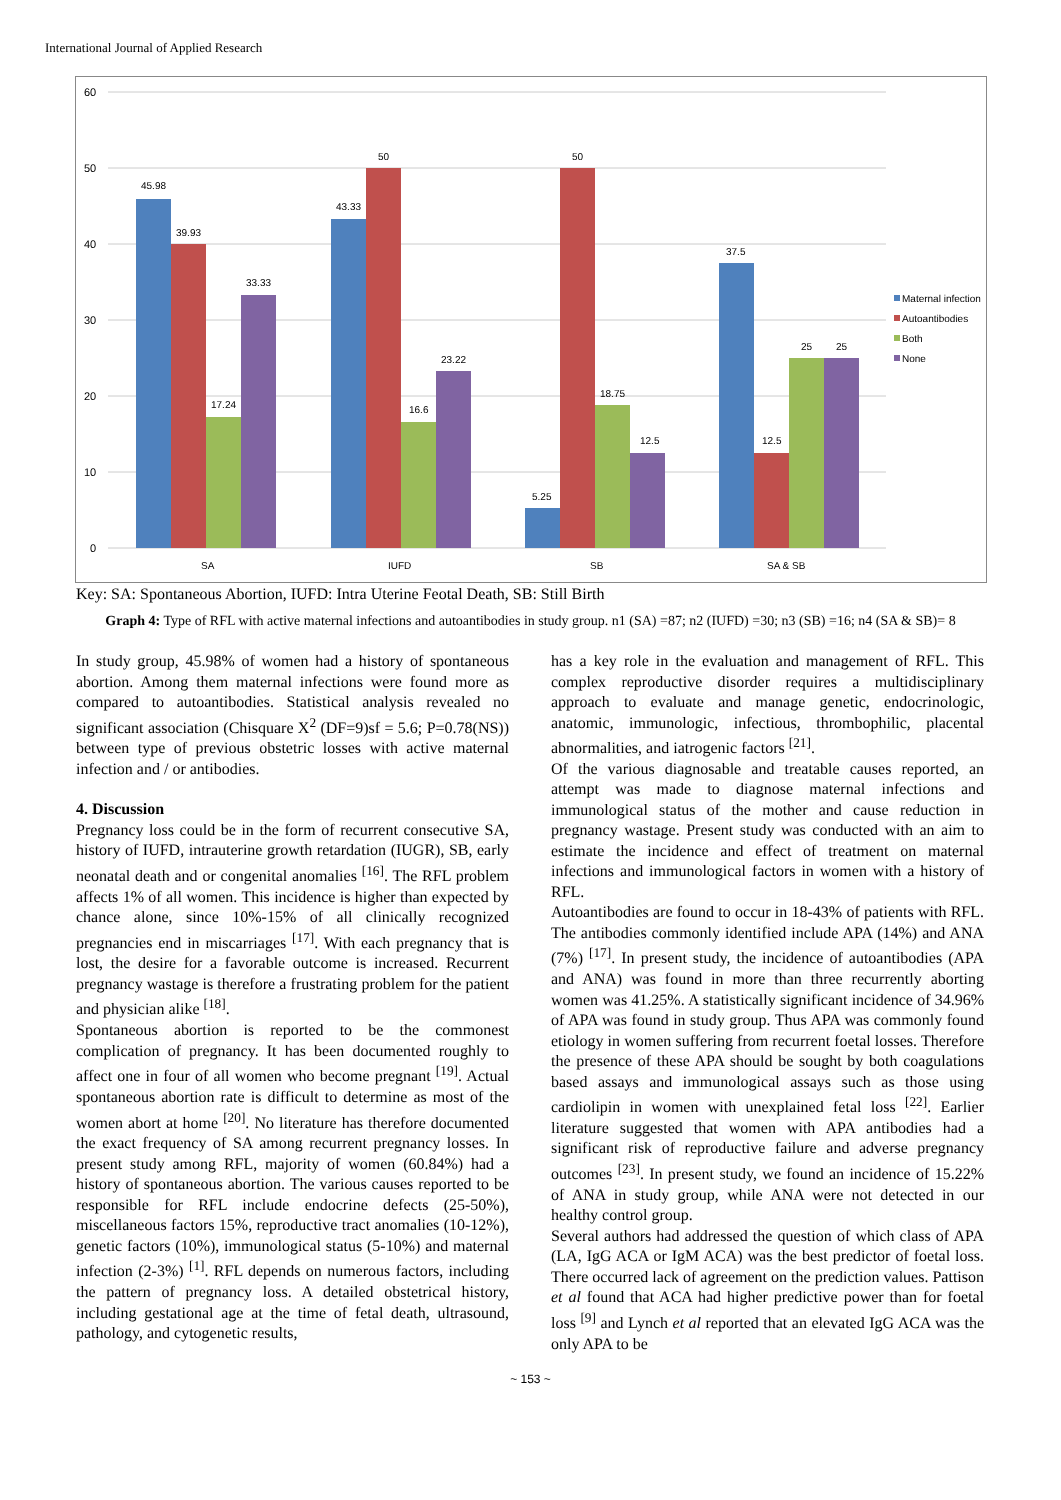International Journal of Applied Research
60
50
40
30
20
10
0
45.98
39.93
17.24
33.33
43.33
50
16.6
23.22
5.25
50
18.75
12.5
37.5
12.5
25
25
SA
IUFD
SB
SA & SB
Maternal infection
Autoantibodies
Both
None
Key: SA: Spontaneous Abortion, IUFD: Intra Uterine Feotal Death, SB: Still Birth
Graph 4: Type of RFL with active maternal infections and autoantibodies in study group. n1 (SA) =87; n2 (IUFD) =30; n3 (SB) =16; n4 (SA & SB)= 8
In study group, 45.98% of women had a history of spontaneous abortion. Among them maternal infections were found more as compared to autoantibodies. Statistical analysis revealed no significant association (Chisquare X<sup>2</sup> (DF=9)sf = 5.6; P=0.78(NS)) between type of previous obstetric losses with active maternal infection and / or antibodies.
4. Discussion
Pregnancy loss could be in the form of recurrent consecutive SA, history of IUFD, intrauterine growth retardation (IUGR), SB, early neonatal death and or congenital anomalies <sup>[16]</sup>. The RFL problem affects 1% of all women. This incidence is higher than expected by chance alone, since 10%-15% of all clinically recognized pregnancies end in miscarriages <sup>[17]</sup>. With each pregnancy that is lost, the desire for a favorable outcome is increased. Recurrent pregnancy wastage is therefore a frustrating problem for the patient and physician alike <sup>[18]</sup>.
Spontaneous abortion is reported to be the commonest complication of pregnancy. It has been documented roughly to affect one in four of all women who become pregnant <sup>[19]</sup>. Actual spontaneous abortion rate is difficult to determine as most of the women abort at home <sup>[20]</sup>. No literature has therefore documented the exact frequency of SA among recurrent pregnancy losses. In present study among RFL, majority of women (60.84%) had a history of spontaneous abortion. The various causes reported to be responsible for RFL include endocrine defects (25-50%), miscellaneous factors 15%, reproductive tract anomalies (10-12%), genetic factors (10%), immunological status (5-10%) and maternal infection (2-3%) <sup>[1]</sup>. RFL depends on numerous factors, including the pattern of pregnancy loss. A detailed obstetrical history, including gestational age at the time of fetal death, ultrasound, pathology, and cytogenetic results,
has a key role in the evaluation and management of RFL. This complex reproductive disorder requires a multidisciplinary approach to evaluate and manage genetic, endocrinologic, anatomic, immunologic, infectious, thrombophilic, placental abnormalities, and iatrogenic factors <sup>[21]</sup>.
Of the various diagnosable and treatable causes reported, an attempt was made to diagnose maternal infections and immunological status of the mother and cause reduction in pregnancy wastage. Present study was conducted with an aim to estimate the incidence and effect of treatment on maternal infections and immunological factors in women with a history of RFL.
Autoantibodies are found to occur in 18-43% of patients with RFL. The antibodies commonly identified include APA (14%) and ANA (7%) <sup>[17]</sup>. In present study, the incidence of autoantibodies (APA and ANA) was found in more than three recurrently aborting women was 41.25%. A statistically significant incidence of 34.96% of APA was found in study group. Thus APA was commonly found etiology in women suffering from recurrent foetal losses. Therefore the presence of these APA should be sought by both coagulations based assays and immunological assays such as those using cardiolipin in women with unexplained fetal loss <sup>[22]</sup>. Earlier literature suggested that women with APA antibodies had a significant risk of reproductive failure and adverse pregnancy outcomes <sup>[23]</sup>. In present study, we found an incidence of 15.22% of ANA in study group, while ANA were not detected in our healthy control group.
Several authors had addressed the question of which class of APA (LA, IgG ACA or IgM ACA) was the best predictor of foetal loss. There occurred lack of agreement on the prediction values. Pattison et al found that ACA had higher predictive power than for foetal loss <sup>[9]</sup> and Lynch et al reported that an elevated IgG ACA was the only APA to be
~ 153 ~